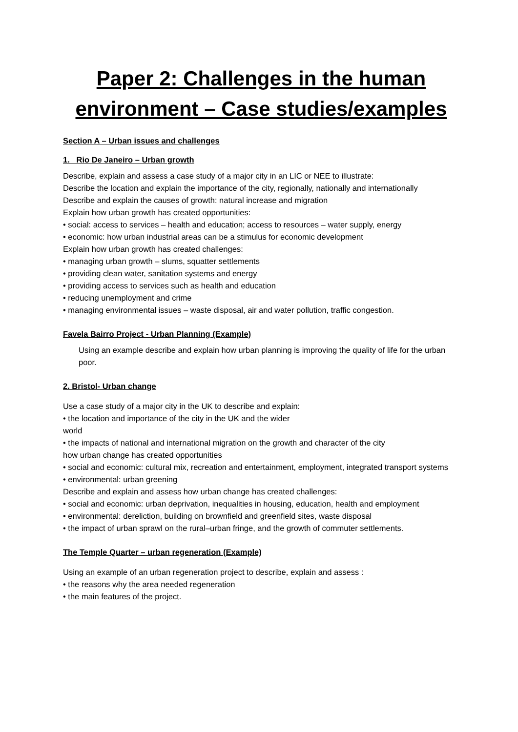Paper 2: Challenges in the human environment – Case studies/examples
Section A – Urban issues and challenges
1. Rio De Janeiro – Urban growth
Describe, explain and assess a case study of a major city in an LIC or NEE to illustrate:
Describe the location and explain the importance of the city, regionally, nationally and internationally
Describe and explain the causes of growth: natural increase and migration
Explain how urban growth has created opportunities:
• social: access to services – health and education; access to resources – water supply, energy
• economic: how urban industrial areas can be a stimulus for economic development
Explain how urban growth has created challenges:
• managing urban growth – slums, squatter settlements
• providing clean water, sanitation systems and energy
• providing access to services such as health and education
• reducing unemployment and crime
• managing environmental issues – waste disposal, air and water pollution, traffic congestion.
Favela Bairro Project - Urban Planning (Example)
Using an example describe and explain how urban planning is improving the quality of life for the urban poor.
2. Bristol- Urban change
Use a case study of a major city in the UK to describe and explain:
• the location and importance of the city in the UK and the wider
world
• the impacts of national and international migration on the growth and character of the city
how urban change has created opportunities
• social and economic: cultural mix, recreation and entertainment, employment, integrated transport systems
• environmental: urban greening
Describe and explain and assess how urban change has created challenges:
• social and economic: urban deprivation, inequalities in housing, education, health and employment
• environmental: dereliction, building on brownfield and greenfield sites, waste disposal
• the impact of urban sprawl on the rural–urban fringe, and the growth of commuter settlements.
The Temple Quarter – urban regeneration (Example)
Using an example of an urban regeneration project to describe, explain and assess :
• the reasons why the area needed regeneration
• the main features of the project.